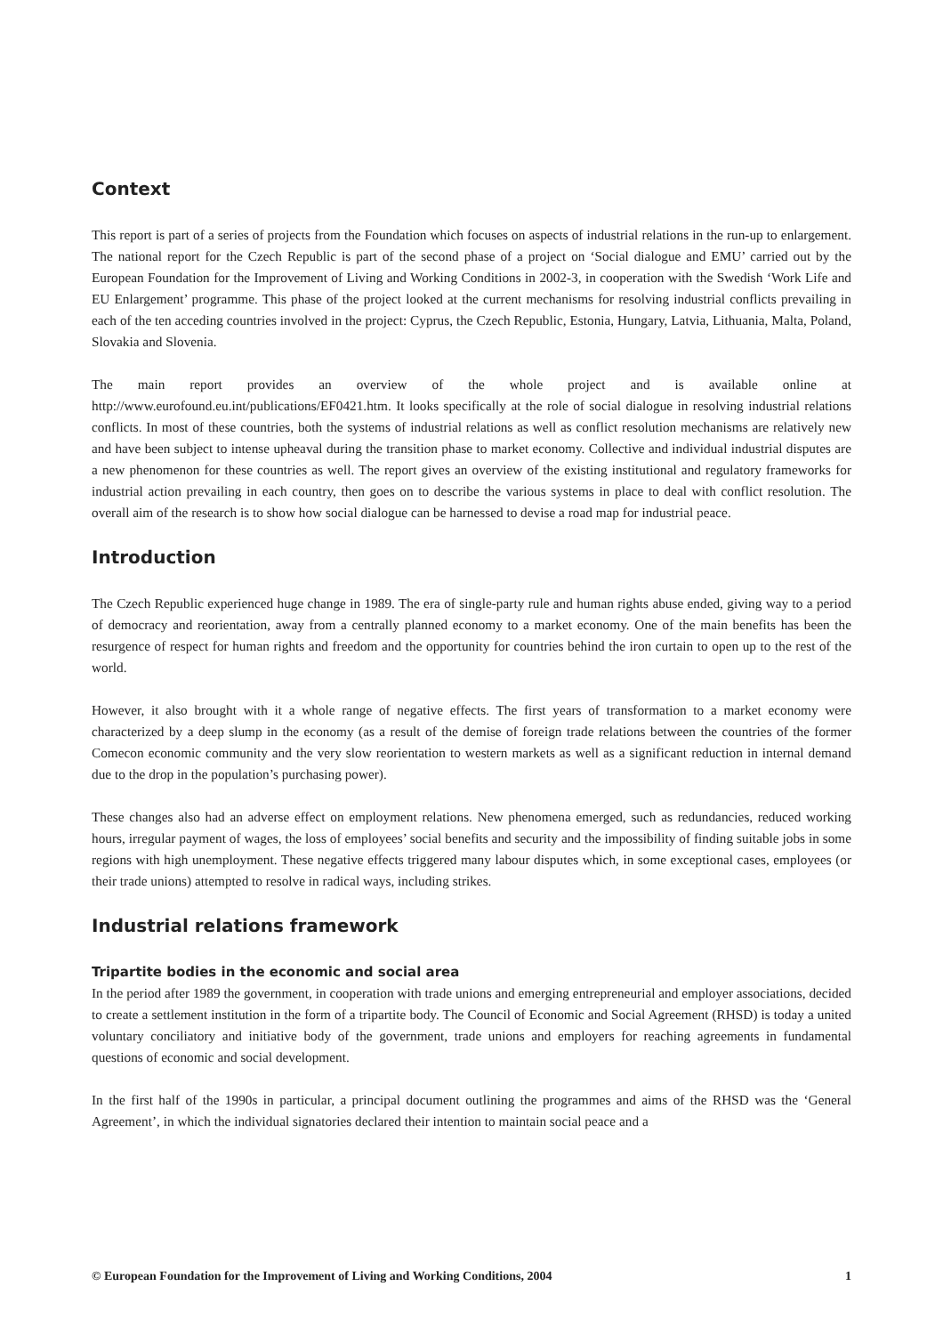Context
This report is part of a series of projects from the Foundation which focuses on aspects of industrial relations in the run-up to enlargement. The national report for the Czech Republic is part of the second phase of a project on ‘Social dialogue and EMU’ carried out by the European Foundation for the Improvement of Living and Working Conditions in 2002-3, in cooperation with the Swedish ‘Work Life and EU Enlargement’ programme. This phase of the project looked at the current mechanisms for resolving industrial conflicts prevailing in each of the ten acceding countries involved in the project: Cyprus, the Czech Republic, Estonia, Hungary, Latvia, Lithuania, Malta, Poland, Slovakia and Slovenia.
The main report provides an overview of the whole project and is available online at http://www.eurofound.eu.int/publications/EF0421.htm. It looks specifically at the role of social dialogue in resolving industrial relations conflicts. In most of these countries, both the systems of industrial relations as well as conflict resolution mechanisms are relatively new and have been subject to intense upheaval during the transition phase to market economy. Collective and individual industrial disputes are a new phenomenon for these countries as well. The report gives an overview of the existing institutional and regulatory frameworks for industrial action prevailing in each country, then goes on to describe the various systems in place to deal with conflict resolution. The overall aim of the research is to show how social dialogue can be harnessed to devise a road map for industrial peace.
Introduction
The Czech Republic experienced huge change in 1989. The era of single-party rule and human rights abuse ended, giving way to a period of democracy and reorientation, away from a centrally planned economy to a market economy. One of the main benefits has been the resurgence of respect for human rights and freedom and the opportunity for countries behind the iron curtain to open up to the rest of the world.
However, it also brought with it a whole range of negative effects. The first years of transformation to a market economy were characterized by a deep slump in the economy (as a result of the demise of foreign trade relations between the countries of the former Comecon economic community and the very slow reorientation to western markets as well as a significant reduction in internal demand due to the drop in the population’s purchasing power).
These changes also had an adverse effect on employment relations. New phenomena emerged, such as redundancies, reduced working hours, irregular payment of wages, the loss of employees’ social benefits and security and the impossibility of finding suitable jobs in some regions with high unemployment. These negative effects triggered many labour disputes which, in some exceptional cases, employees (or their trade unions) attempted to resolve in radical ways, including strikes.
Industrial relations framework
Tripartite bodies in the economic and social area
In the period after 1989 the government, in cooperation with trade unions and emerging entrepreneurial and employer associations, decided to create a settlement institution in the form of a tripartite body. The Council of Economic and Social Agreement (RHSD) is today a united voluntary conciliatory and initiative body of the government, trade unions and employers for reaching agreements in fundamental questions of economic and social development.
In the first half of the 1990s in particular, a principal document outlining the programmes and aims of the RHSD was the ‘General Agreement’, in which the individual signatories declared their intention to maintain social peace and a
© European Foundation for the Improvement of Living and Working Conditions, 2004 1